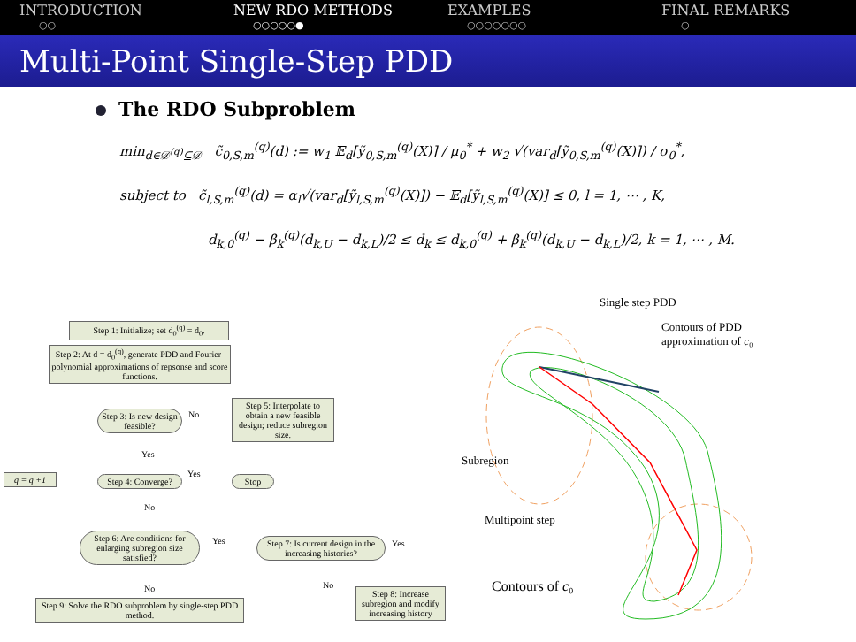INTRODUCTION
○○
NEW RDO METHODS
○○○○○●
EXAMPLES
○○○○○○○
FINAL REMARKS
○
Multi-Point Single-Step PDD
The RDO Subproblem
min<sub>d∈𝒟<sup>(q)</sup>⊆𝒟</sub> c̃<sub>0,S,m</sub><sup>(q)</sup>(d) := w<sub>1</sub> 𝔼<sub>d</sub>[ỹ<sub>0,S,m</sub><sup>(q)</sup>(X)] / μ<sub>0</sub><sup>*</sup> + w<sub>2</sub> √(var<sub>d</sub>[ỹ<sub>0,S,m</sub><sup>(q)</sup>(X)]) / σ<sub>0</sub><sup>*</sup>,
subject to c̃<sub>l,S,m</sub><sup>(q)</sup>(d) = α<sub>l</sub>√(var<sub>d</sub>[ỹ<sub>l,S,m</sub><sup>(q)</sup>(X)]) − 𝔼<sub>d</sub>[ỹ<sub>l,S,m</sub><sup>(q)</sup>(X)] ≤ 0, l = 1, ⋯ , K,
d<sub>k,0</sub><sup>(q)</sup> − β<sub>k</sub><sup>(q)</sup>(d<sub>k,U</sub> − d<sub>k,L</sub>)/2 ≤ d<sub>k</sub> ≤ d<sub>k,0</sub><sup>(q)</sup> + β<sub>k</sub><sup>(q)</sup>(d<sub>k,U</sub> − d<sub>k,L</sub>)/2, k = 1, ⋯ , M.
Step 1: Initialize; set d<sub>0</sub><sup>(q)</sup> = d<sub>0</sub>.
Step 2: At d = d<sub>0</sub><sup>(q)</sup>, generate PDD and Fourier-polynomial approximations of repsonse and score functions.
Step 3: Is new design feasible?
Step 5: Interpolate to obtain a new feasible design; reduce subregion size.
Yes
No
q = q +1
Step 4: Converge?
Yes
Stop
No
Step 6: Are conditions for enlarging subregion size satisfied?
Yes
Step 7: Is current design in the increasing histories?
Yes
No No
Step 9: Solve the RDO subproblem by single-step PDD method.
Step 8: Increase subregion and modify increasing history
Single step PDD
Contours of PDD
approximation of c₀
Subregion
Multipoint step
Contours of c₀